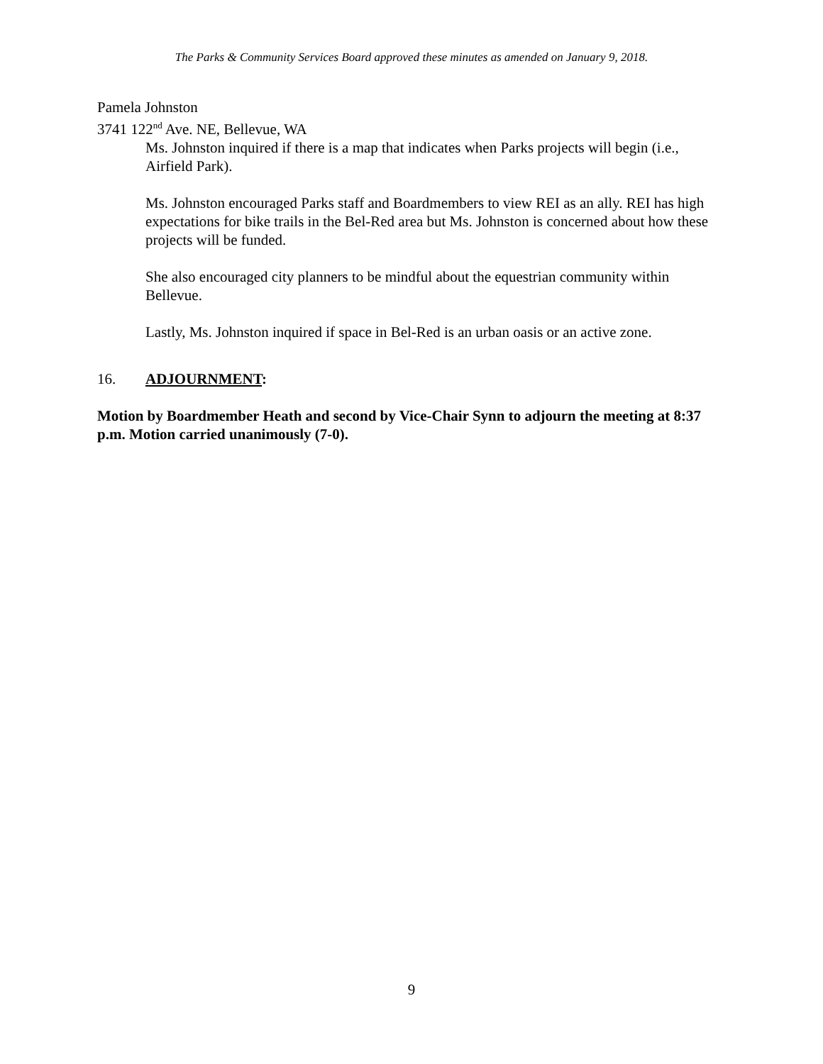The Parks & Community Services Board approved these minutes as amended on January 9, 2018.
Pamela Johnston
3741 122<sup>nd</sup> Ave. NE, Bellevue, WA
Ms. Johnston inquired if there is a map that indicates when Parks projects will begin (i.e., Airfield Park).
Ms. Johnston encouraged Parks staff and Boardmembers to view REI as an ally. REI has high expectations for bike trails in the Bel-Red area but Ms. Johnston is concerned about how these projects will be funded.
She also encouraged city planners to be mindful about the equestrian community within Bellevue.
Lastly, Ms. Johnston inquired if space in Bel-Red is an urban oasis or an active zone.
16. ADJOURNMENT:
Motion by Boardmember Heath and second by Vice-Chair Synn to adjourn the meeting at 8:37 p.m. Motion carried unanimously (7-0).
9